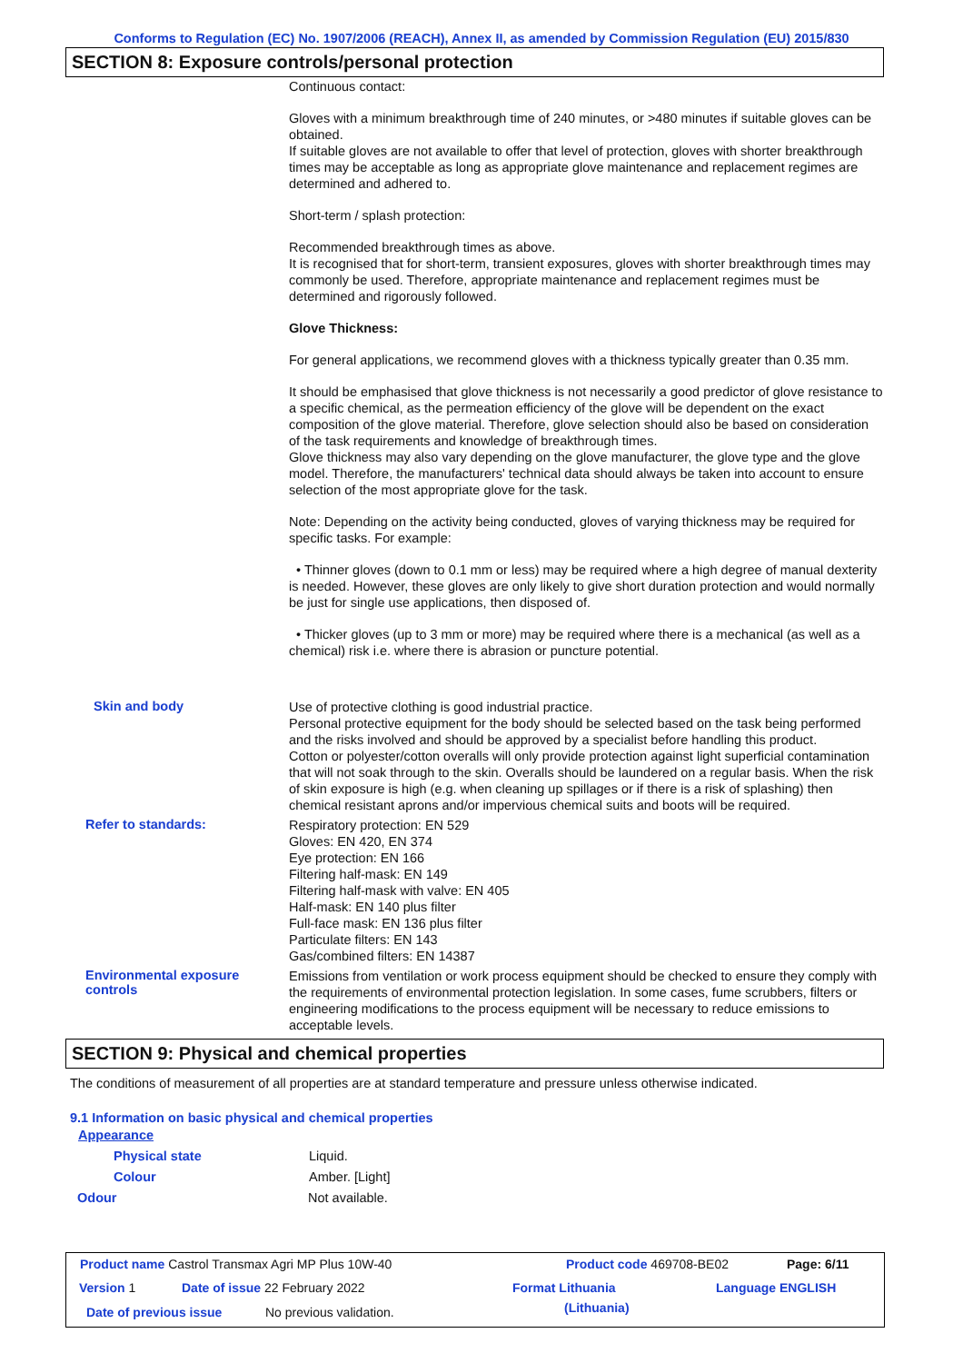Conforms to Regulation (EC) No. 1907/2006 (REACH), Annex II, as amended by Commission Regulation (EU) 2015/830
SECTION 8: Exposure controls/personal protection
Continuous contact:
Gloves with a minimum breakthrough time of 240 minutes, or >480 minutes if suitable gloves can be obtained.
If suitable gloves are not available to offer that level of protection, gloves with shorter breakthrough times may be acceptable as long as appropriate glove maintenance and replacement regimes are determined and adhered to.
Short-term / splash protection:
Recommended breakthrough times as above.
It is recognised that for short-term, transient exposures, gloves with shorter breakthrough times may commonly be used. Therefore, appropriate maintenance and replacement regimes must be determined and rigorously followed.
Glove Thickness:
For general applications, we recommend gloves with a thickness typically greater than 0.35 mm.
It should be emphasised that glove thickness is not necessarily a good predictor of glove resistance to a specific chemical, as the permeation efficiency of the glove will be dependent on the exact composition of the glove material. Therefore, glove selection should also be based on consideration of the task requirements and knowledge of breakthrough times.
Glove thickness may also vary depending on the glove manufacturer, the glove type and the glove model. Therefore, the manufacturers' technical data should always be taken into account to ensure selection of the most appropriate glove for the task.
Note: Depending on the activity being conducted, gloves of varying thickness may be required for specific tasks. For example:
• Thinner gloves (down to 0.1 mm or less) may be required where a high degree of manual dexterity is needed. However, these gloves are only likely to give short duration protection and would normally be just for single use applications, then disposed of.
• Thicker gloves (up to 3 mm or more) may be required where there is a mechanical (as well as a chemical) risk i.e. where there is abrasion or puncture potential.
Skin and body
Use of protective clothing is good industrial practice.
Personal protective equipment for the body should be selected based on the task being performed and the risks involved and should be approved by a specialist before handling this product.
Cotton or polyester/cotton overalls will only provide protection against light superficial contamination that will not soak through to the skin. Overalls should be laundered on a regular basis. When the risk of skin exposure is high (e.g. when cleaning up spillages or if there is a risk of splashing) then chemical resistant aprons and/or impervious chemical suits and boots will be required.
Refer to standards:
Respiratory protection: EN 529
Gloves: EN 420, EN 374
Eye protection: EN 166
Filtering half-mask: EN 149
Filtering half-mask with valve: EN 405
Half-mask: EN 140 plus filter
Full-face mask: EN 136 plus filter
Particulate filters: EN 143
Gas/combined filters: EN 14387
Environmental exposure controls
Emissions from ventilation or work process equipment should be checked to ensure they comply with the requirements of environmental protection legislation. In some cases, fume scrubbers, filters or engineering modifications to the process equipment will be necessary to reduce emissions to acceptable levels.
SECTION 9: Physical and chemical properties
The conditions of measurement of all properties are at standard temperature and pressure unless otherwise indicated.
9.1 Information on basic physical and chemical properties
Appearance
Physical state Liquid.
Colour Amber. [Light]
Odour Not available.
Product name Castrol Transmax Agri MP Plus 10W-40
Product code 469708-BE02 Page: 6/11
Version 1 Date of issue 22 February 2022 Format Lithuania
(Lithuania)
Language ENGLISH
Date of previous issue No previous validation.